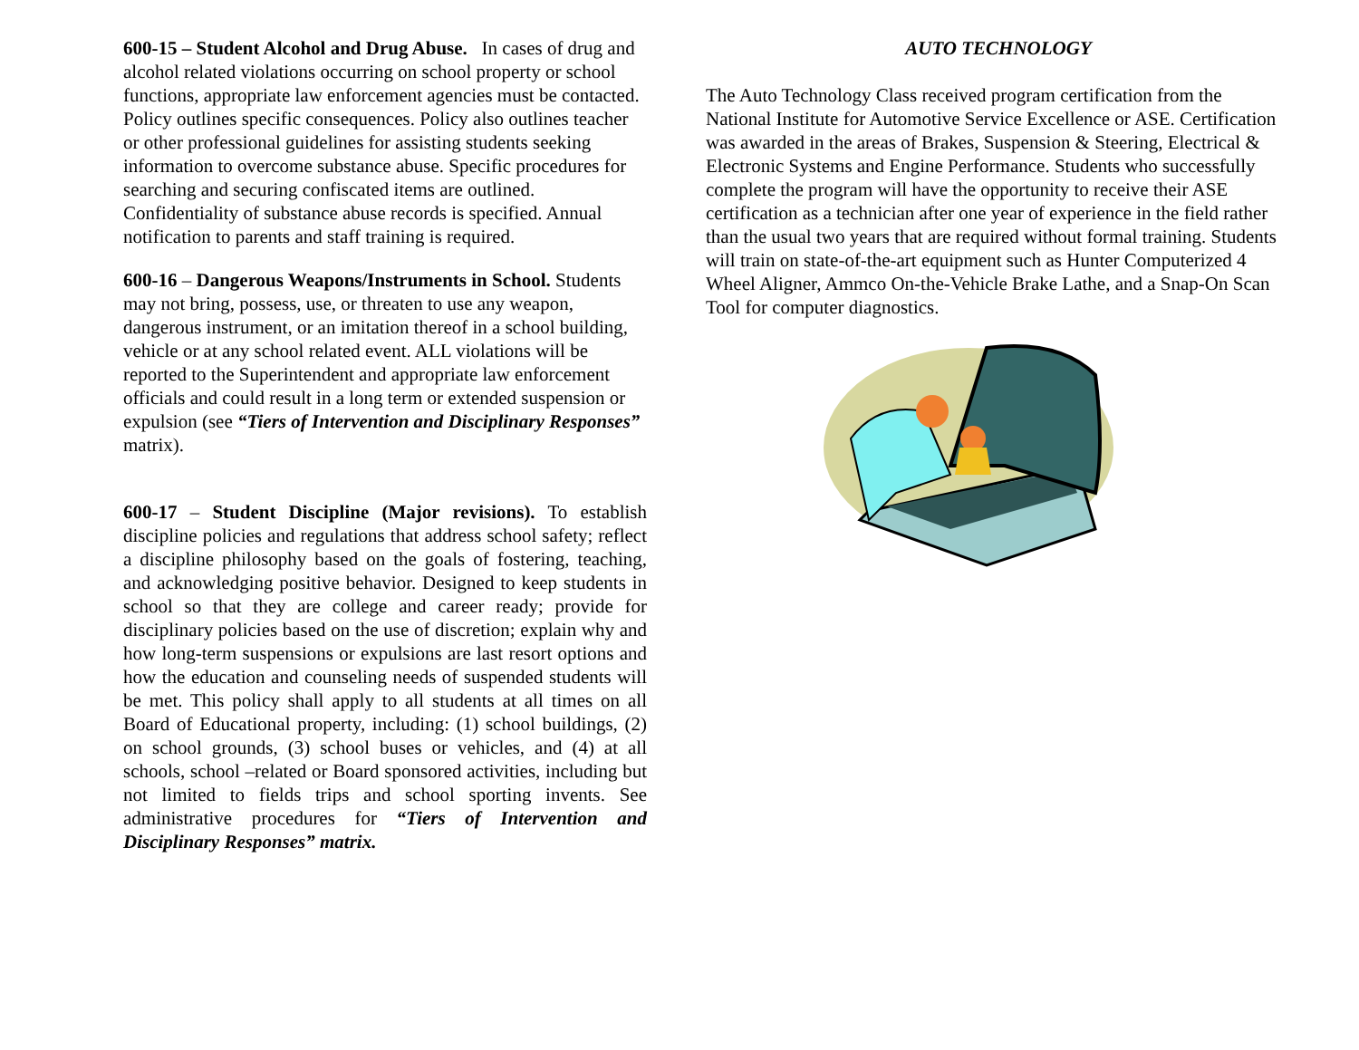600-15 – Student Alcohol and Drug Abuse. In cases of drug and alcohol related violations occurring on school property or school functions, appropriate law enforcement agencies must be contacted. Policy outlines specific consequences. Policy also outlines teacher or other professional guidelines for assisting students seeking information to overcome substance abuse. Specific procedures for searching and securing confiscated items are outlined. Confidentiality of substance abuse records is specified. Annual notification to parents and staff training is required.
600-16 – Dangerous Weapons/Instruments in School. Students may not bring, possess, use, or threaten to use any weapon, dangerous instrument, or an imitation thereof in a school building, vehicle or at any school related event. ALL violations will be reported to the Superintendent and appropriate law enforcement officials and could result in a long term or extended suspension or expulsion (see “Tiers of Intervention and Disciplinary Responses” matrix).
600-17 – Student Discipline (Major revisions). To establish discipline policies and regulations that address school safety; reflect a discipline philosophy based on the goals of fostering, teaching, and acknowledging positive behavior. Designed to keep students in school so that they are college and career ready; provide for disciplinary policies based on the use of discretion; explain why and how long-term suspensions or expulsions are last resort options and how the education and counseling needs of suspended students will be met. This policy shall apply to all students at all times on all Board of Educational property, including: (1) school buildings, (2) on school grounds, (3) school buses or vehicles, and (4) at all schools, school –related or Board sponsored activities, including but not limited to fields trips and school sporting invents. See administrative procedures for “Tiers of Intervention and Disciplinary Responses” matrix.
AUTO TECHNOLOGY
The Auto Technology Class received program certification from the National Institute for Automotive Service Excellence or ASE. Certification was awarded in the areas of Brakes, Suspension & Steering, Electrical & Electronic Systems and Engine Performance. Students who successfully complete the program will have the opportunity to receive their ASE certification as a technician after one year of experience in the field rather than the usual two years that are required without formal training. Students will train on state-of-the-art equipment such as Hunter Computerized 4 Wheel Aligner, Ammco On-the-Vehicle Brake Lathe, and a Snap-On Scan Tool for computer diagnostics.